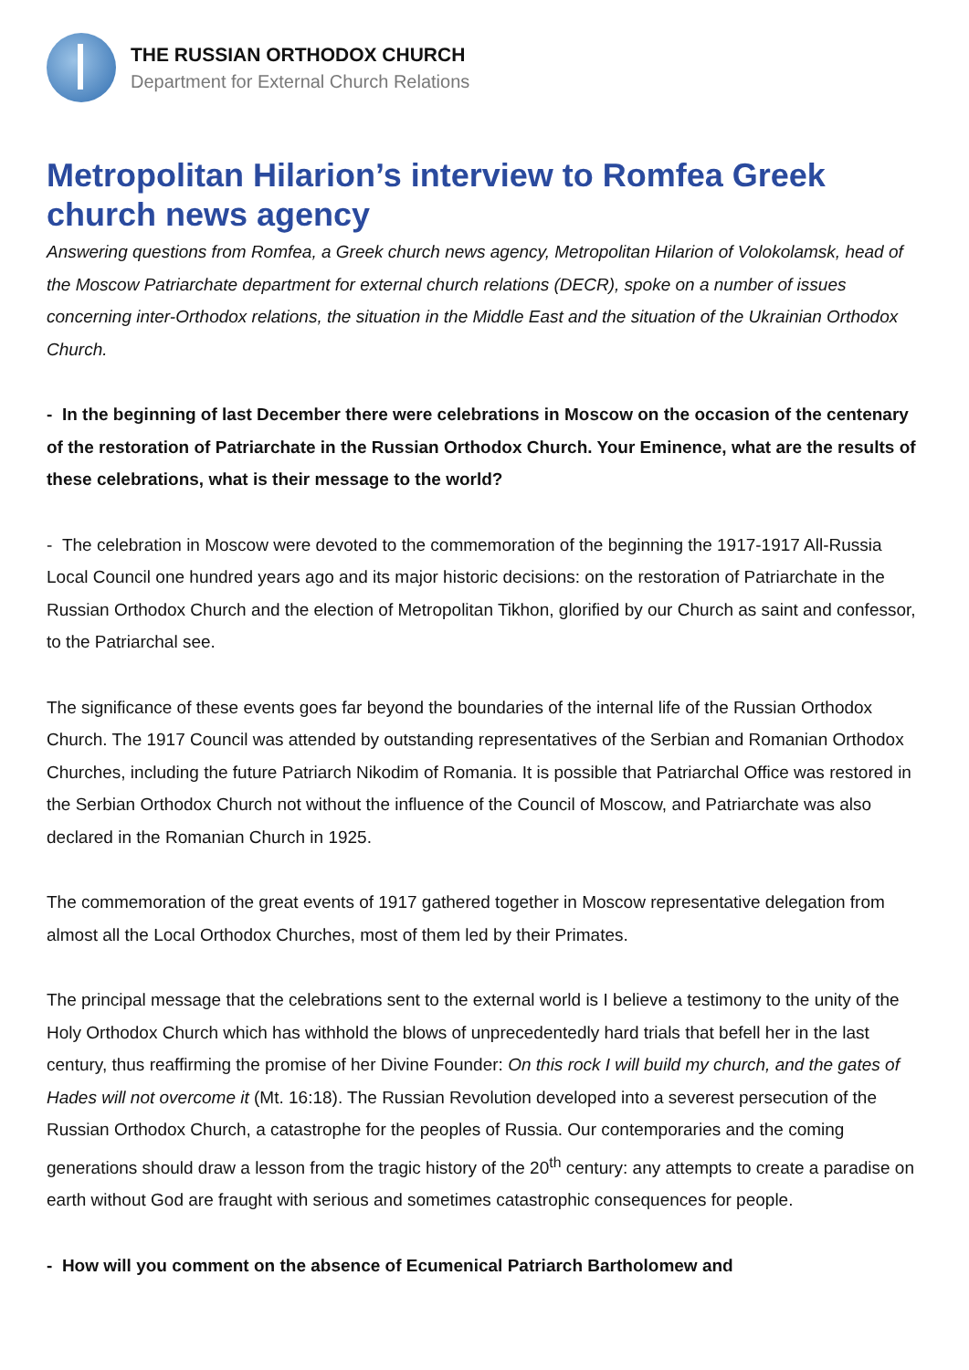THE RUSSIAN ORTHODOX CHURCH
Department for External Church Relations
Metropolitan Hilarion’s interview to Romfea Greek church news agency
Answering questions from Romfea, a Greek church news agency, Metropolitan Hilarion of Volokolamsk, head of the Moscow Patriarchate department for external church relations (DECR), spoke on a number of issues concerning inter-Orthodox relations, the situation in the Middle East and the situation of the Ukrainian Orthodox Church.
- In the beginning of last December there were celebrations in Moscow on the occasion of the centenary of the restoration of Patriarchate in the Russian Orthodox Church. Your Eminence, what are the results of these celebrations, what is their message to the world?
- The celebration in Moscow were devoted to the commemoration of the beginning the 1917-1917 All-Russia Local Council one hundred years ago and its major historic decisions: on the restoration of Patriarchate in the Russian Orthodox Church and the election of Metropolitan Tikhon, glorified by our Church as saint and confessor, to the Patriarchal see.
The significance of these events goes far beyond the boundaries of the internal life of the Russian Orthodox Church. The 1917 Council was attended by outstanding representatives of the Serbian and Romanian Orthodox Churches, including the future Patriarch Nikodim of Romania. It is possible that Patriarchal Office was restored in the Serbian Orthodox Church not without the influence of the Council of Moscow, and Patriarchate was also declared in the Romanian Church in 1925.
The commemoration of the great events of 1917 gathered together in Moscow representative delegation from almost all the Local Orthodox Churches, most of them led by their Primates.
The principal message that the celebrations sent to the external world is I believe a testimony to the unity of the Holy Orthodox Church which has withhold the blows of unprecedentedly hard trials that befell her in the last century, thus reaffirming the promise of her Divine Founder: On this rock I will build my church, and the gates of Hades will not overcome it (Mt. 16:18). The Russian Revolution developed into a severest persecution of the Russian Orthodox Church, a catastrophe for the peoples of Russia. Our contemporaries and the coming generations should draw a lesson from the tragic history of the 20<sup>th</sup> century: any attempts to create a paradise on earth without God are fraught with serious and sometimes catastrophic consequences for people.
- How will you comment on the absence of Ecumenical Patriarch Bartholomew and